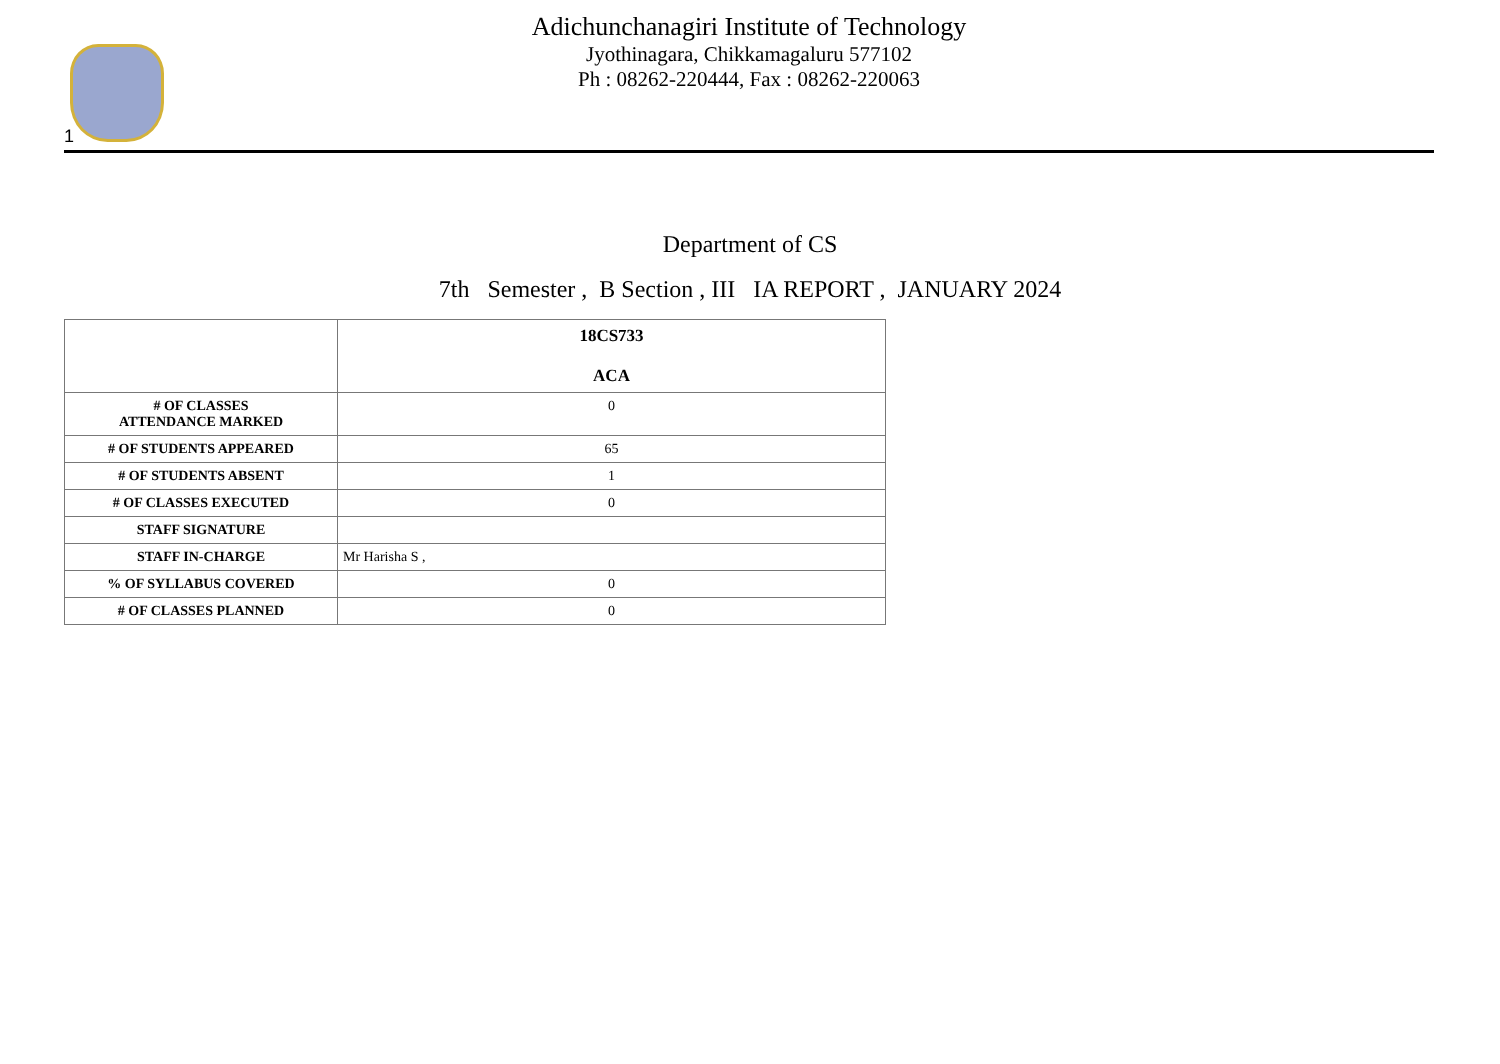1
Adichunchanagiri Institute of Technology
Jyothinagara, Chikkamagaluru 577102
Ph : 08262-220444, Fax : 08262-220063
Department of CS
7th Semester , B Section , III IA REPORT , JANUARY 2024
| | 18CS733 ACA |
| --- | --- |
| # OF CLASSES ATTENDANCE MARKED | 0 |
| # OF STUDENTS APPEARED | 65 |
| # OF STUDENTS ABSENT | 1 |
| # OF CLASSES EXECUTED | 0 |
| STAFF SIGNATURE | |
| STAFF IN-CHARGE | Mr Harisha S , |
| % OF SYLLABUS COVERED | 0 |
| # OF CLASSES PLANNED | 0 |